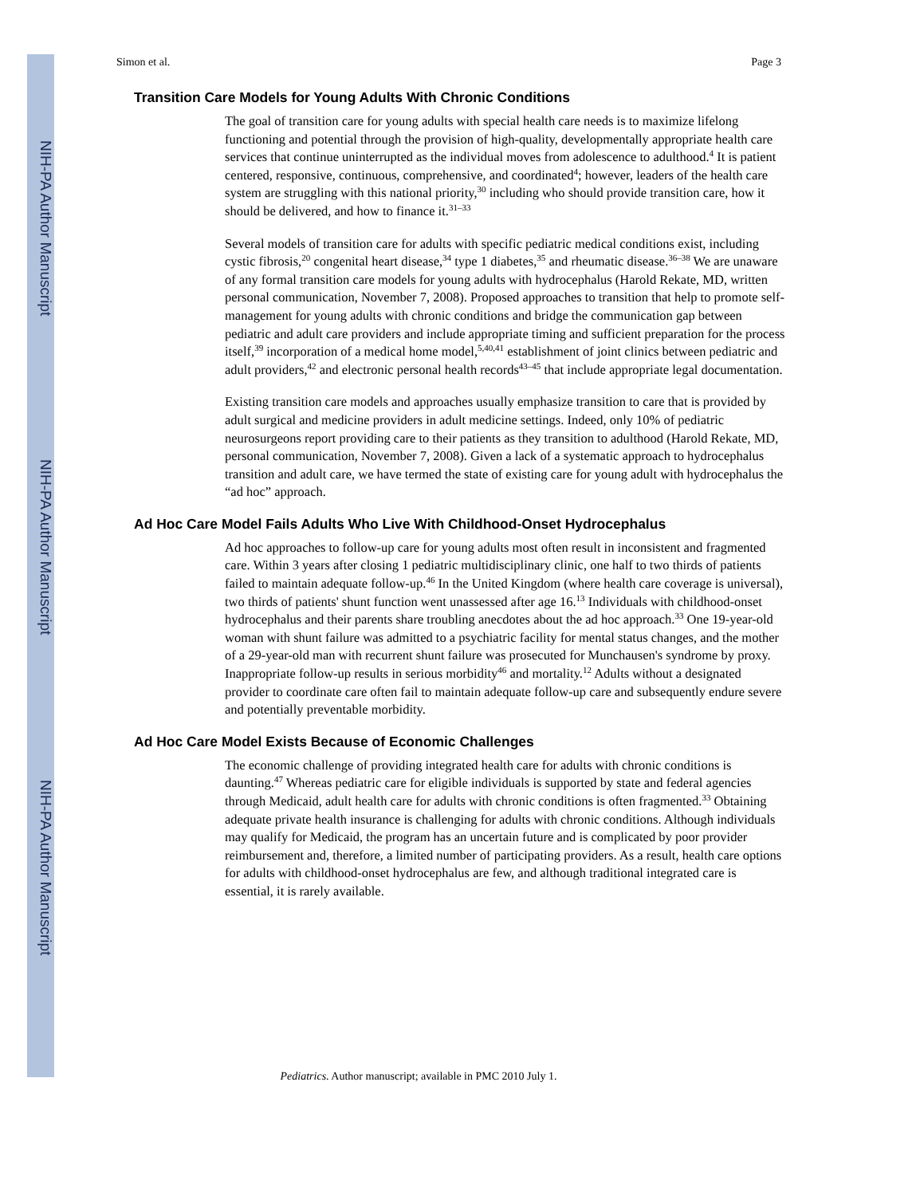NIH-PA Author Manuscript
NIH-PA Author Manuscript
NIH-PA Author Manuscript
Simon et al. Page 3
Transition Care Models for Young Adults With Chronic Conditions
The goal of transition care for young adults with special health care needs is to maximize lifelong functioning and potential through the provision of high-quality, developmentally appropriate health care services that continue uninterrupted as the individual moves from adolescence to adulthood.<sup>4</sup> It is patient centered, responsive, continuous, comprehensive, and coordinated<sup>4</sup>; however, leaders of the health care system are struggling with this national priority,<sup>30</sup> including who should provide transition care, how it should be delivered, and how to finance it.<sup>31–33</sup>
Several models of transition care for adults with specific pediatric medical conditions exist, including cystic fibrosis,<sup>20</sup> congenital heart disease,<sup>34</sup> type 1 diabetes,<sup>35</sup> and rheumatic disease.<sup>36–38</sup> We are unaware of any formal transition care models for young adults with hydrocephalus (Harold Rekate, MD, written personal communication, November 7, 2008). Proposed approaches to transition that help to promote self-management for young adults with chronic conditions and bridge the communication gap between pediatric and adult care providers and include appropriate timing and sufficient preparation for the process itself,<sup>39</sup> incorporation of a medical home model,<sup>5,40,41</sup> establishment of joint clinics between pediatric and adult providers,<sup>42</sup> and electronic personal health records<sup>43–45</sup> that include appropriate legal documentation.
Existing transition care models and approaches usually emphasize transition to care that is provided by adult surgical and medicine providers in adult medicine settings. Indeed, only 10% of pediatric neurosurgeons report providing care to their patients as they transition to adulthood (Harold Rekate, MD, personal communication, November 7, 2008). Given a lack of a systematic approach to hydrocephalus transition and adult care, we have termed the state of existing care for young adult with hydrocephalus the “ad hoc” approach.
Ad Hoc Care Model Fails Adults Who Live With Childhood-Onset Hydrocephalus
Ad hoc approaches to follow-up care for young adults most often result in inconsistent and fragmented care. Within 3 years after closing 1 pediatric multidisciplinary clinic, one half to two thirds of patients failed to maintain adequate follow-up.<sup>46</sup> In the United Kingdom (where health care coverage is universal), two thirds of patients' shunt function went unassessed after age 16.<sup>13</sup> Individuals with childhood-onset hydrocephalus and their parents share troubling anecdotes about the ad hoc approach.<sup>33</sup> One 19-year-old woman with shunt failure was admitted to a psychiatric facility for mental status changes, and the mother of a 29-year-old man with recurrent shunt failure was prosecuted for Munchausen's syndrome by proxy. Inappropriate follow-up results in serious morbidity<sup>46</sup> and mortality.<sup>12</sup> Adults without a designated provider to coordinate care often fail to maintain adequate follow-up care and subsequently endure severe and potentially preventable morbidity.
Ad Hoc Care Model Exists Because of Economic Challenges
The economic challenge of providing integrated health care for adults with chronic conditions is daunting.<sup>47</sup> Whereas pediatric care for eligible individuals is supported by state and federal agencies through Medicaid, adult health care for adults with chronic conditions is often fragmented.<sup>33</sup> Obtaining adequate private health insurance is challenging for adults with chronic conditions. Although individuals may qualify for Medicaid, the program has an uncertain future and is complicated by poor provider reimbursement and, therefore, a limited number of participating providers. As a result, health care options for adults with childhood-onset hydrocephalus are few, and although traditional integrated care is essential, it is rarely available.
Pediatrics. Author manuscript; available in PMC 2010 July 1.